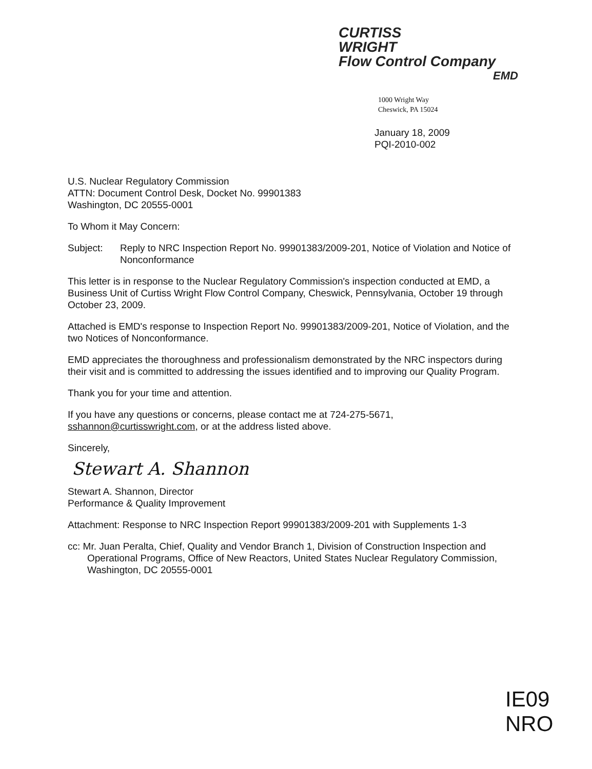CURTISS
WRIGHT
Flow Control Company
EMD
1000 Wright Way
Cheswick, PA 15024
January 18, 2009
PQI-2010-002
U.S. Nuclear Regulatory Commission
ATTN: Document Control Desk, Docket No. 99901383
Washington, DC 20555-0001
To Whom it May Concern:
Subject: Reply to NRC Inspection Report No. 99901383/2009-201, Notice of Violation and Notice of Nonconformance
This letter is in response to the Nuclear Regulatory Commission's inspection conducted at EMD, a Business Unit of Curtiss Wright Flow Control Company, Cheswick, Pennsylvania, October 19 through October 23, 2009.
Attached is EMD's response to Inspection Report No. 99901383/2009-201, Notice of Violation, and the two Notices of Nonconformance.
EMD appreciates the thoroughness and professionalism demonstrated by the NRC inspectors during their visit and is committed to addressing the issues identified and to improving our Quality Program.
Thank you for your time and attention.
If you have any questions or concerns, please contact me at 724-275-5671, sshannon@curtisswright.com, or at the address listed above.
Sincerely,
Stewart A. Shannon
Stewart A. Shannon, Director
Performance & Quality Improvement
Attachment: Response to NRC Inspection Report 99901383/2009-201 with Supplements 1-3
cc: Mr. Juan Peralta, Chief, Quality and Vendor Branch 1, Division of Construction Inspection and Operational Programs, Office of New Reactors, United States Nuclear Regulatory Commission, Washington, DC 20555-0001
IE09
NRO